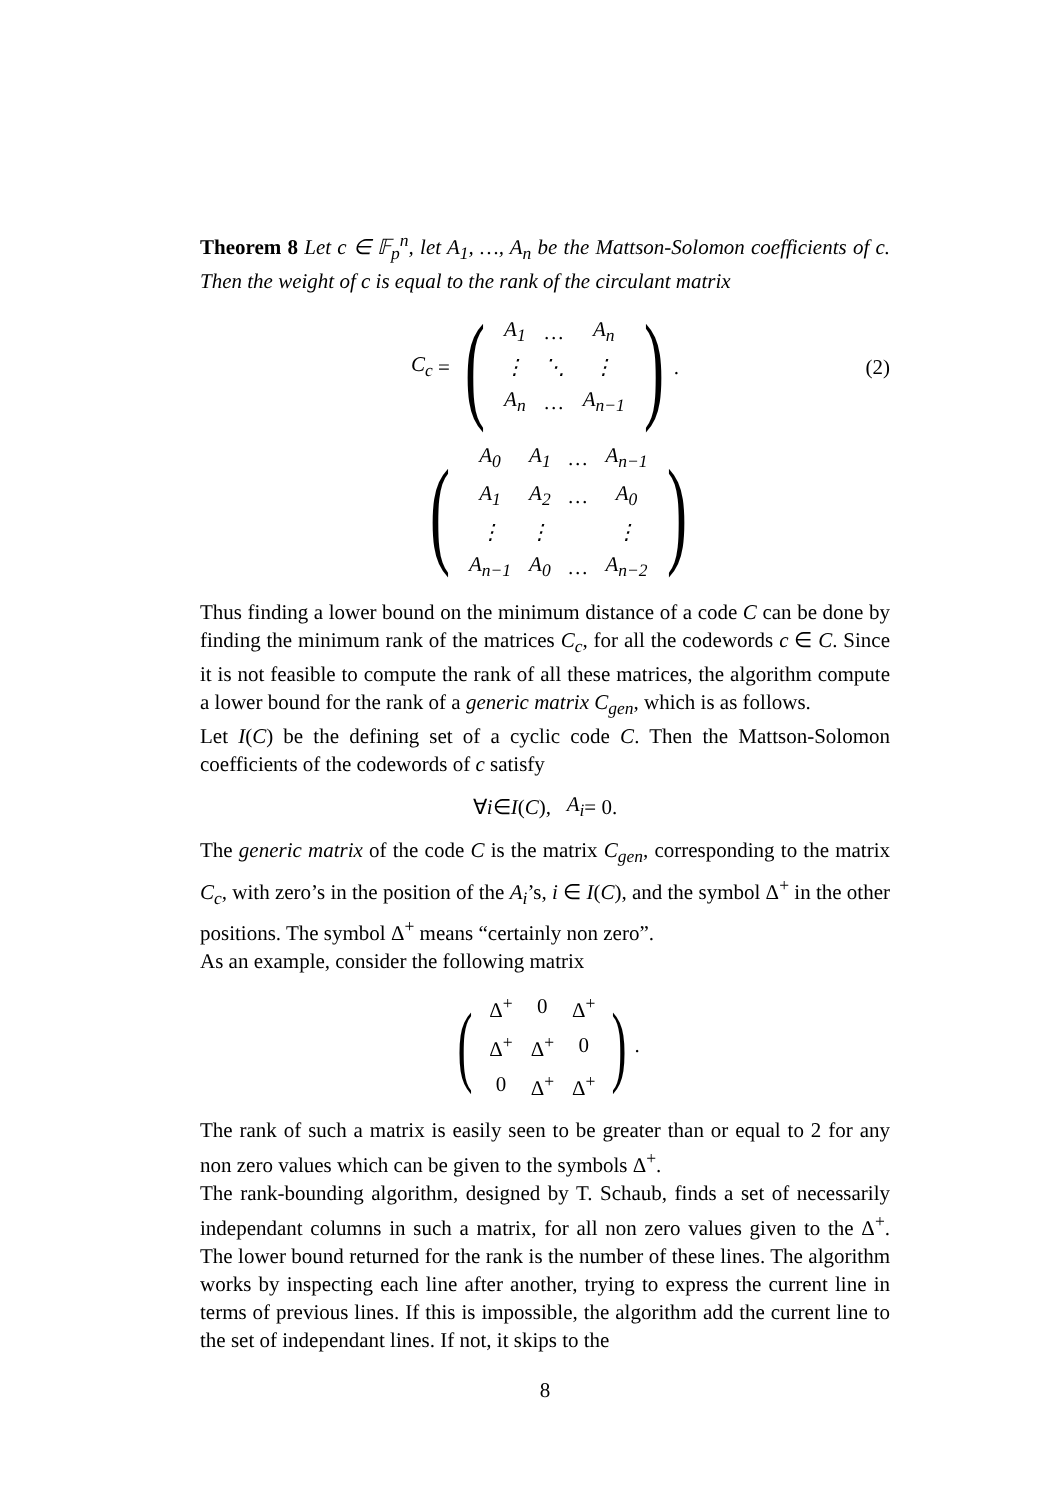Theorem 8 Let c ∈ 𝔽<sub>p</sub><sup>n</sup>, let A<sub>1</sub>, …, A<sub>n</sub> be the Mattson-Solomon coefficients of c. Then the weight of c is equal to the rank of the circulant matrix
C<sub>c</sub> = (
| A<sub>1</sub> | … | A<sub>n</sub> |
| ⋮ | ⋱ | ⋮ |
| A<sub>n</sub> | … | A<sub>n−1</sub> |
). (2)
(
| A<sub>0</sub> | A<sub>1</sub> | … | A<sub>n−1</sub> |
| A<sub>1</sub> | A<sub>2</sub> | … | A<sub>0</sub> |
| ⋮ | ⋮ | | ⋮ |
| A<sub>n−1</sub> | A<sub>0</sub> | … | A<sub>n−2</sub> |
)
Thus finding a lower bound on the minimum distance of a code C can be done by finding the minimum rank of the matrices C<sub>c</sub>, for all the codewords c ∈ C. Since it is not feasible to compute the rank of all these matrices, the algorithm compute a lower bound for the rank of a generic matrix C<sub>gen</sub>, which is as follows.
Let I(C) be the defining set of a cyclic code C. Then the Mattson-Solomon coefficients of the codewords of c satisfy
∀ i ∈ I (C), A<sub>i</sub> = 0.
The generic matrix of the code C is the matrix C<sub>gen</sub>, corresponding to the matrix C<sub>c</sub>, with zero’s in the position of the A<sub>i</sub>’s, i ∈ I(C), and the symbol Δ<sup>+</sup> in the other positions. The symbol Δ<sup>+</sup> means “certainly non zero”.
As an example, consider the following matrix
(
| Δ<sup>+</sup> | 0 | Δ<sup>+</sup> |
| Δ<sup>+</sup> | Δ<sup>+</sup> | 0 |
| 0 | Δ<sup>+</sup> | Δ<sup>+</sup> |
).
The rank of such a matrix is easily seen to be greater than or equal to 2 for any non zero values which can be given to the symbols Δ<sup>+</sup>.
The rank-bounding algorithm, designed by T. Schaub, finds a set of necessarily independant columns in such a matrix, for all non zero values given to the Δ<sup>+</sup>. The lower bound returned for the rank is the number of these lines. The algorithm works by inspecting each line after another, trying to express the current line in terms of previous lines. If this is impossible, the algorithm add the current line to the set of independant lines. If not, it skips to the
8